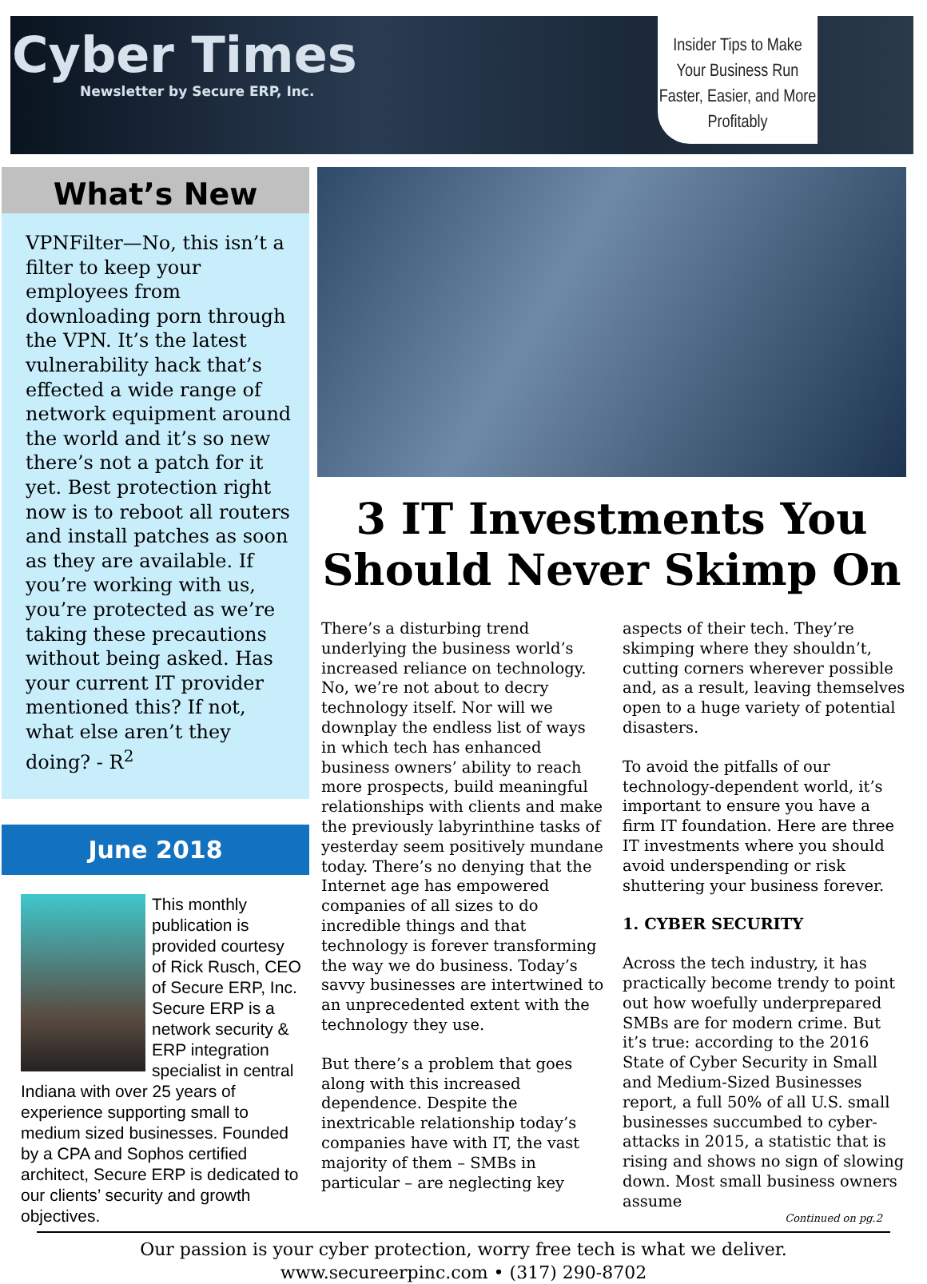Cyber Times
Newsletter by Secure ERP, Inc.
Insider Tips to Make Your Business Run Faster, Easier, and More Profitably
What’s New
VPNFilter—No, this isn’t a filter to keep your employees from downloading porn through the VPN. It’s the latest vulnerability hack that’s effected a wide range of network equipment around the world and it’s so new there’s not a patch for it yet. Best protection right now is to reboot all routers and install patches as soon as they are available. If you’re working with us, you’re protected as we’re taking these precautions without being asked. Has your current IT provider mentioned this? If not, what else aren’t they doing? - R<sup>2</sup>
June 2018
This monthly publication is provided courtesy of Rick Rusch, CEO of Secure ERP, Inc.
Secure ERP is a network security & ERP integration specialist in central Indiana with over 25 years of experience supporting small to medium sized businesses. Founded by a CPA and Sophos certified architect, Secure ERP is dedicated to our clients’ security and growth objectives.
3 IT Investments You Should Never Skimp On
There’s a disturbing trend underlying the business world’s increased reliance on technology. No, we’re not about to decry technology itself. Nor will we downplay the endless list of ways in which tech has enhanced business owners’ ability to reach more prospects, build meaningful relationships with clients and make the previously labyrinthine tasks of yesterday seem positively mundane today. There’s no denying that the Internet age has empowered companies of all sizes to do incredible things and that technology is forever transforming the way we do business. Today’s savvy businesses are intertwined to an unprecedented extent with the technology they use.
But there’s a problem that goes along with this increased dependence. Despite the inextricable relationship today’s companies have with IT, the vast majority of them – SMBs in particular – are neglecting key aspects of their tech. They’re skimping where they shouldn’t, cutting corners wherever possible and, as a result, leaving themselves open to a huge variety of potential disasters.
To avoid the pitfalls of our technology-dependent world, it’s important to ensure you have a firm IT foundation. Here are three IT investments where you should avoid underspending or risk shuttering your business forever.
1. CYBER SECURITY
Across the tech industry, it has practically become trendy to point out how woefully underprepared SMBs are for modern crime. But it’s true: according to the 2016 State of Cyber Security in Small and Medium-Sized Businesses report, a full 50% of all U.S. small businesses succumbed to cyber-attacks in 2015, a statistic that is rising and shows no sign of slowing down. Most small business owners assume
Continued on pg.2
Our passion is your cyber protection, worry free tech is what we deliver.
www.secureerpinc.com • (317) 290-8702